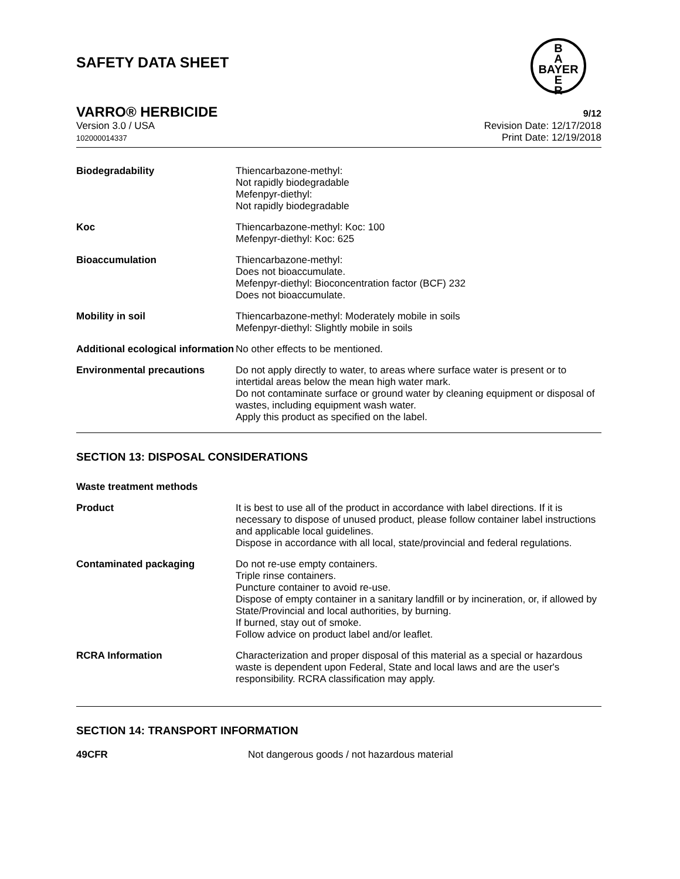B
A
BAYER
E
R
SAFETY DATA SHEET
VARRO® HERBICIDE 9/12
Version 3.0 / USA
102000014337
Revision Date: 12/17/2018
Print Date: 12/19/2018
| Biodegradability | Thiencarbazone-methyl: Not rapidly biodegradable Mefenpyr-diethyl: Not rapidly biodegradable |
| Koc | Thiencarbazone-methyl: Koc: 100 Mefenpyr-diethyl: Koc: 625 |
| Bioaccumulation | Thiencarbazone-methyl: Does not bioaccumulate. Mefenpyr-diethyl: Bioconcentration factor (BCF) 232 Does not bioaccumulate. |
| Mobility in soil | Thiencarbazone-methyl: Moderately mobile in soils Mefenpyr-diethyl: Slightly mobile in soils |
| Additional ecological information | No other effects to be mentioned. |
| Environmental precautions | Do not apply directly to water, to areas where surface water is present or to intertidal areas below the mean high water mark. Do not contaminate surface or ground water by cleaning equipment or disposal of wastes, including equipment wash water. Apply this product as specified on the label. |
SECTION 13: DISPOSAL CONSIDERATIONS
| Waste treatment methods | |
| Product | It is best to use all of the product in accordance with label directions. If it is necessary to dispose of unused product, please follow container label instructions and applicable local guidelines. Dispose in accordance with all local, state/provincial and federal regulations. |
| Contaminated packaging | Do not re-use empty containers. Triple rinse containers. Puncture container to avoid re-use. Dispose of empty container in a sanitary landfill or by incineration, or, if allowed by State/Provincial and local authorities, by burning. If burned, stay out of smoke. Follow advice on product label and/or leaflet. |
| RCRA Information | Characterization and proper disposal of this material as a special or hazardous waste is dependent upon Federal, State and local laws and are the user's responsibility. RCRA classification may apply. |
SECTION 14: TRANSPORT INFORMATION
| 49CFR | Not dangerous goods / not hazardous material |